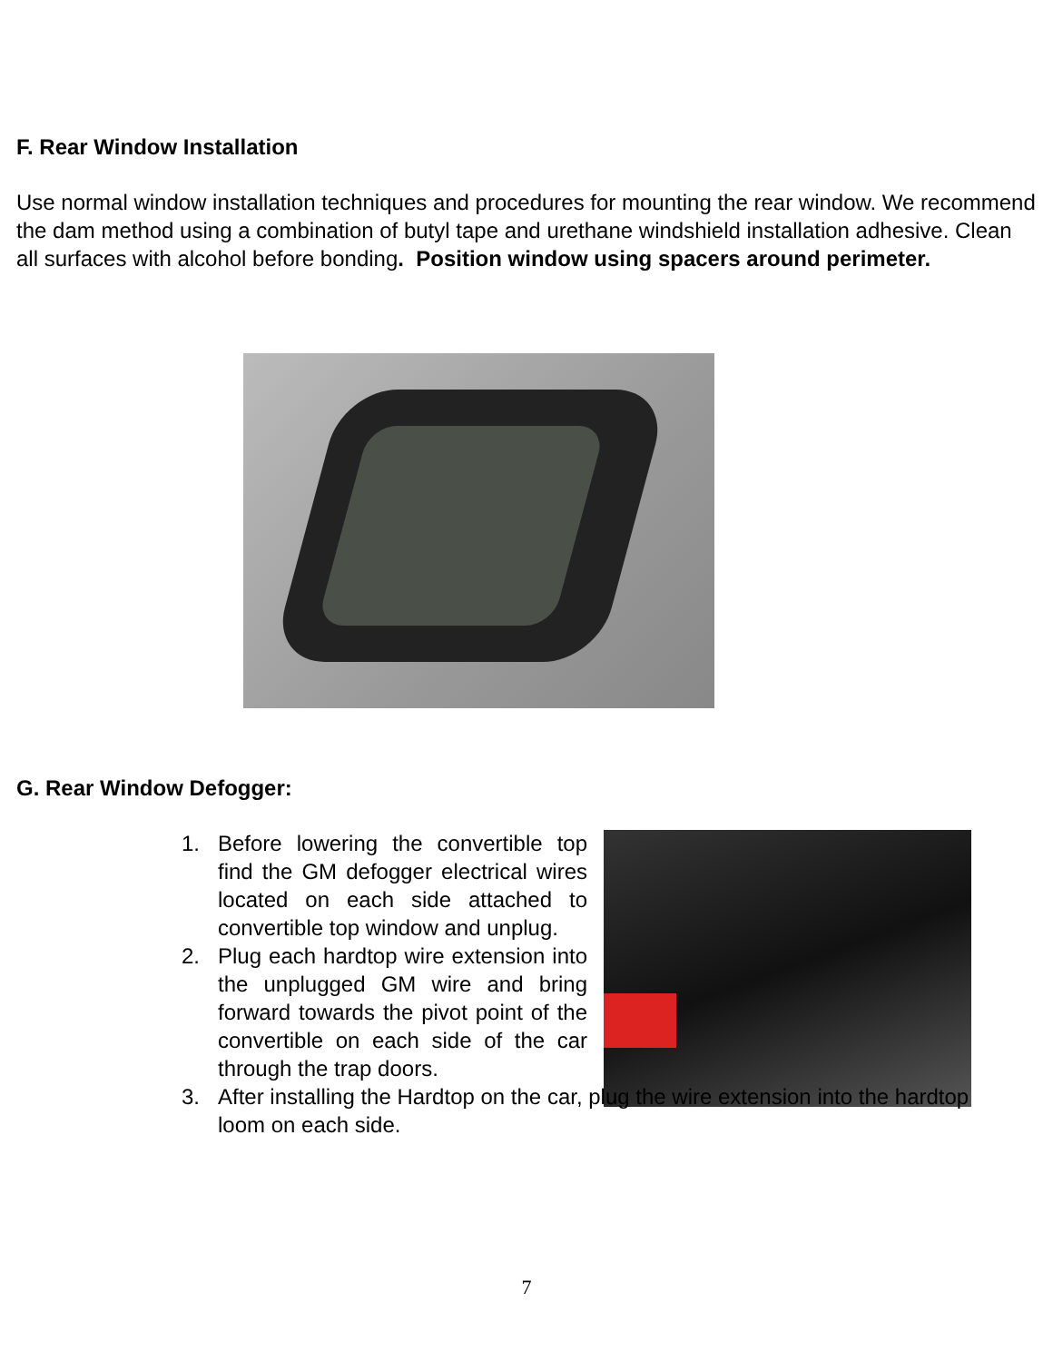F. Rear Window Installation
Use normal window installation techniques and procedures for mounting the rear window. We recommend the dam method using a combination of butyl tape and urethane windshield installation adhesive. Clean all surfaces with alcohol before bonding. Position window using spacers around perimeter.
G. Rear Window Defogger:
1. Before lowering the convertible top find the GM defogger electrical wires located on each side attached to convertible top window and unplug.
2. Plug each hardtop wire extension into the unplugged GM wire and bring forward towards the pivot point of the convertible on each side of the car through the trap doors.
3. After installing the Hardtop on the car, plug the wire extension into the hardtop loom on each side.
7